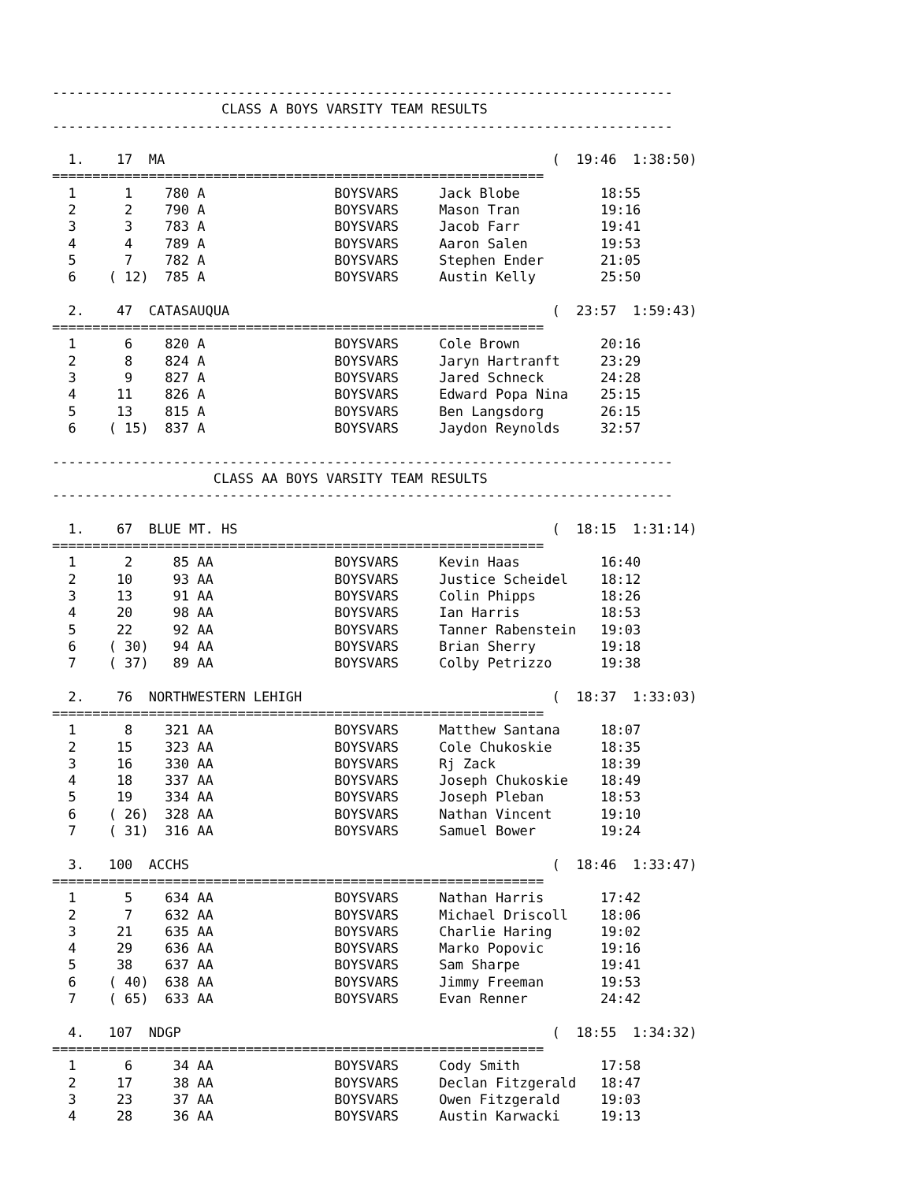-----------------------------------------------------------------------------
                     CLASS A BOYS VARSITY TEAM RESULTS
-----------------------------------------------------------------------------

  1.    17  MA                                                (  19:46  1:38:50)
=============================================================
  1      1    780 A                BOYSVARS     Jack Blobe          18:55
  2      2    790 A                BOYSVARS     Mason Tran          19:16
  3      3    783 A                BOYSVARS     Jacob Farr          19:41
  4      4    789 A                BOYSVARS     Aaron Salen         19:53
  5      7    782 A                BOYSVARS     Stephen Ender       21:05
  6    ( 12)  785 A                BOYSVARS     Austin Kelly        25:50

  2.    47  CATASAUQUA                                        (  23:57  1:59:43)
=============================================================
  1      6    820 A                BOYSVARS     Cole Brown          20:16
  2      8    824 A                BOYSVARS     Jaryn Hartranft     23:29
  3      9    827 A                BOYSVARS     Jared Schneck       24:28
  4     11    826 A                BOYSVARS     Edward Popa Nina    25:15
  5     13    815 A                BOYSVARS     Ben Langsdorg       26:15
  6    ( 15)  837 A                BOYSVARS     Jaydon Reynolds     32:57

-----------------------------------------------------------------------------
                    CLASS AA BOYS VARSITY TEAM RESULTS
-----------------------------------------------------------------------------

  1.    67  BLUE MT. HS                                       (  18:15  1:31:14)
=============================================================
  1      2     85 AA               BOYSVARS     Kevin Haas          16:40
  2     10     93 AA               BOYSVARS     Justice Scheidel    18:12
  3     13     91 AA               BOYSVARS     Colin Phipps        18:26
  4     20     98 AA               BOYSVARS     Ian Harris          18:53
  5     22     92 AA               BOYSVARS     Tanner Rabenstein   19:03
  6    ( 30)   94 AA               BOYSVARS     Brian Sherry        19:18
  7    ( 37)   89 AA               BOYSVARS     Colby Petrizzo      19:38

  2.    76  NORTHWESTERN LEHIGH                               (  18:37  1:33:03)
=============================================================
  1      8    321 AA               BOYSVARS     Matthew Santana     18:07
  2     15    323 AA               BOYSVARS     Cole Chukoskie      18:35
  3     16    330 AA               BOYSVARS     Rj Zack             18:39
  4     18    337 AA               BOYSVARS     Joseph Chukoskie    18:49
  5     19    334 AA               BOYSVARS     Joseph Pleban       18:53
  6    ( 26)  328 AA               BOYSVARS     Nathan Vincent      19:10
  7    ( 31)  316 AA               BOYSVARS     Samuel Bower        19:24

  3.   100  ACCHS                                             (  18:46  1:33:47)
=============================================================
  1      5    634 AA               BOYSVARS     Nathan Harris       17:42
  2      7    632 AA               BOYSVARS     Michael Driscoll    18:06
  3     21    635 AA               BOYSVARS     Charlie Haring      19:02
  4     29    636 AA               BOYSVARS     Marko Popovic       19:16
  5     38    637 AA               BOYSVARS     Sam Sharpe          19:41
  6    ( 40)  638 AA               BOYSVARS     Jimmy Freeman       19:53
  7    ( 65)  633 AA               BOYSVARS     Evan Renner         24:42

  4.   107  NDGP                                              (  18:55  1:34:32)
=============================================================
  1      6     34 AA               BOYSVARS     Cody Smith          17:58
  2     17     38 AA               BOYSVARS     Declan Fitzgerald   18:47
  3     23     37 AA               BOYSVARS     Owen Fitzgerald     19:03
  4     28     36 AA               BOYSVARS     Austin Karwacki     19:13